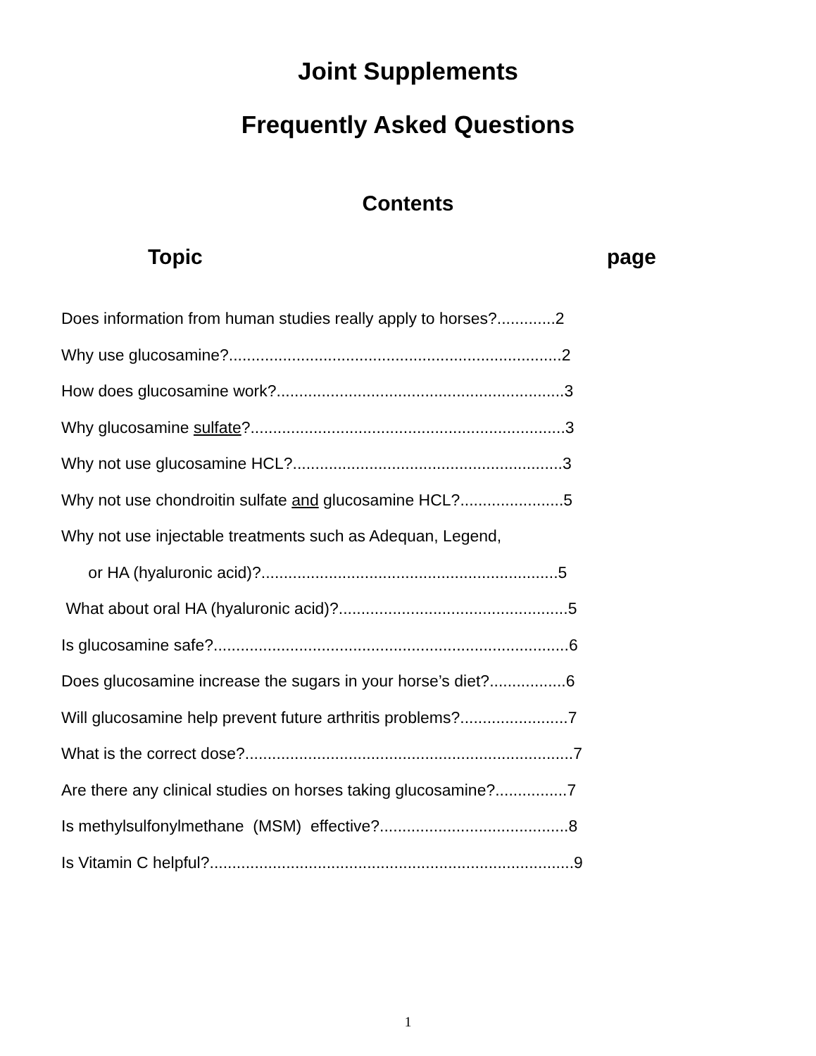Joint Supplements
Frequently Asked Questions
Contents
Topic page
Does information from human studies really apply to horses?.............2
Why use glucosamine?..........................................................................2
How does glucosamine work?................................................................3
Why glucosamine sulfate?......................................................................3
Why not use glucosamine HCL?............................................................3
Why not use chondroitin sulfate and glucosamine HCL?.......................5
Why not use injectable treatments such as Adequan, Legend,
or HA (hyaluronic acid)?..................................................................5
What about oral HA (hyaluronic acid)?...................................................5
Is glucosamine safe?...............................................................................6
Does glucosamine increase the sugars in your horse’s diet?.................6
Will glucosamine help prevent future arthritis problems?........................7
What is the correct dose?.........................................................................7
Are there any clinical studies on horses taking glucosamine?................7
Is methylsulfonylmethane (MSM) effective?..........................................8
Is Vitamin C helpful?.................................................................................9
1